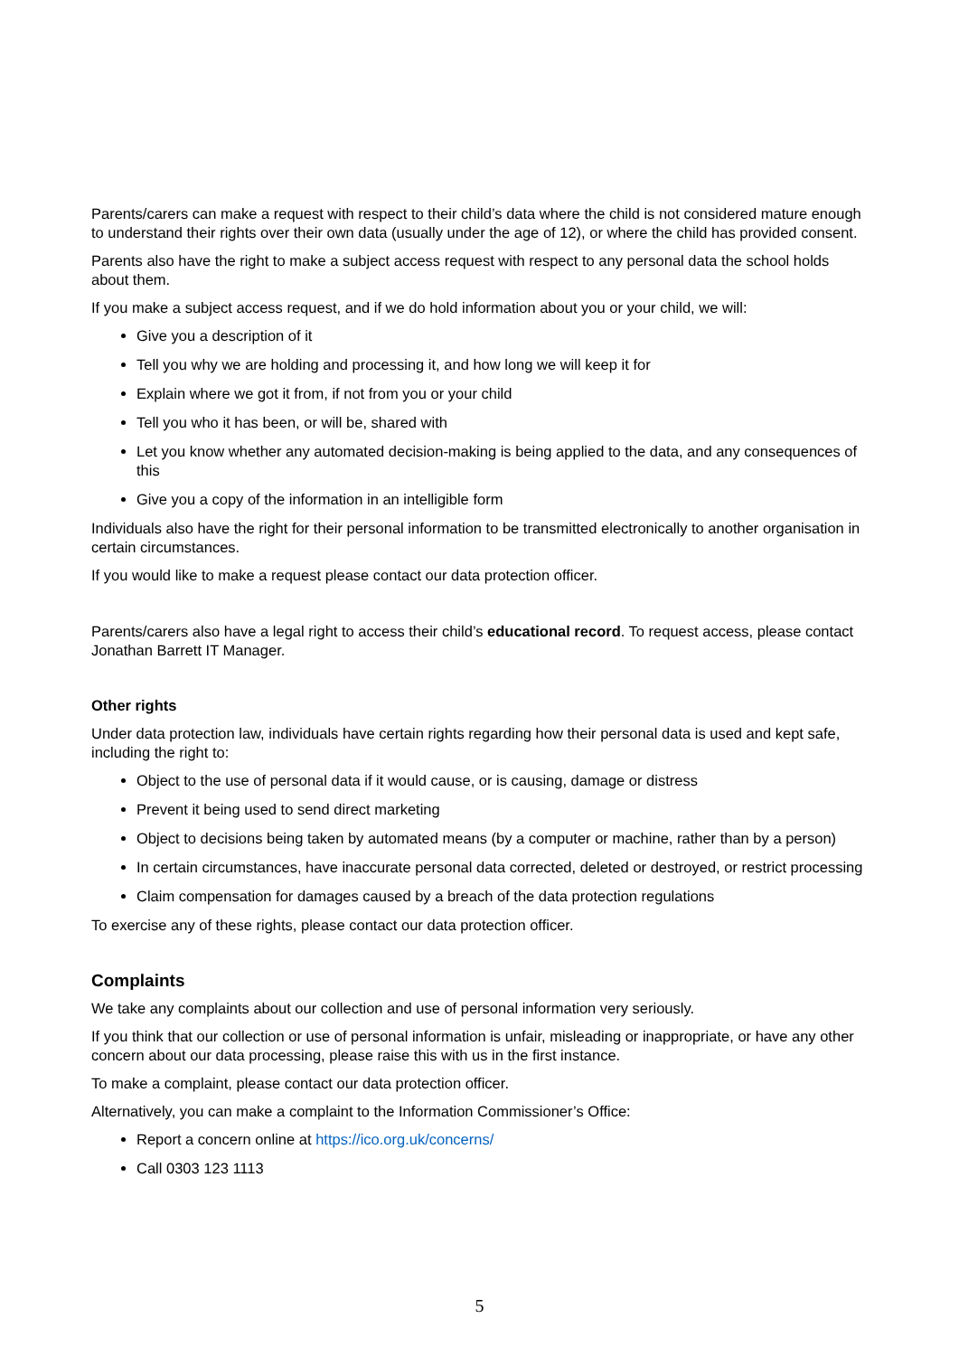Parents/carers can make a request with respect to their child’s data where the child is not considered mature enough to understand their rights over their own data (usually under the age of 12), or where the child has provided consent.
Parents also have the right to make a subject access request with respect to any personal data the school holds about them.
If you make a subject access request, and if we do hold information about you or your child, we will:
Give you a description of it
Tell you why we are holding and processing it, and how long we will keep it for
Explain where we got it from, if not from you or your child
Tell you who it has been, or will be, shared with
Let you know whether any automated decision-making is being applied to the data, and any consequences of this
Give you a copy of the information in an intelligible form
Individuals also have the right for their personal information to be transmitted electronically to another organisation in certain circumstances.
If you would like to make a request please contact our data protection officer.
Parents/carers also have a legal right to access their child’s educational record. To request access, please contact Jonathan Barrett IT Manager.
Other rights
Under data protection law, individuals have certain rights regarding how their personal data is used and kept safe, including the right to:
Object to the use of personal data if it would cause, or is causing, damage or distress
Prevent it being used to send direct marketing
Object to decisions being taken by automated means (by a computer or machine, rather than by a person)
In certain circumstances, have inaccurate personal data corrected, deleted or destroyed, or restrict processing
Claim compensation for damages caused by a breach of the data protection regulations
To exercise any of these rights, please contact our data protection officer.
Complaints
We take any complaints about our collection and use of personal information very seriously.
If you think that our collection or use of personal information is unfair, misleading or inappropriate, or have any other concern about our data processing, please raise this with us in the first instance.
To make a complaint, please contact our data protection officer.
Alternatively, you can make a complaint to the Information Commissioner’s Office:
Report a concern online at https://ico.org.uk/concerns/
Call 0303 123 1113
5